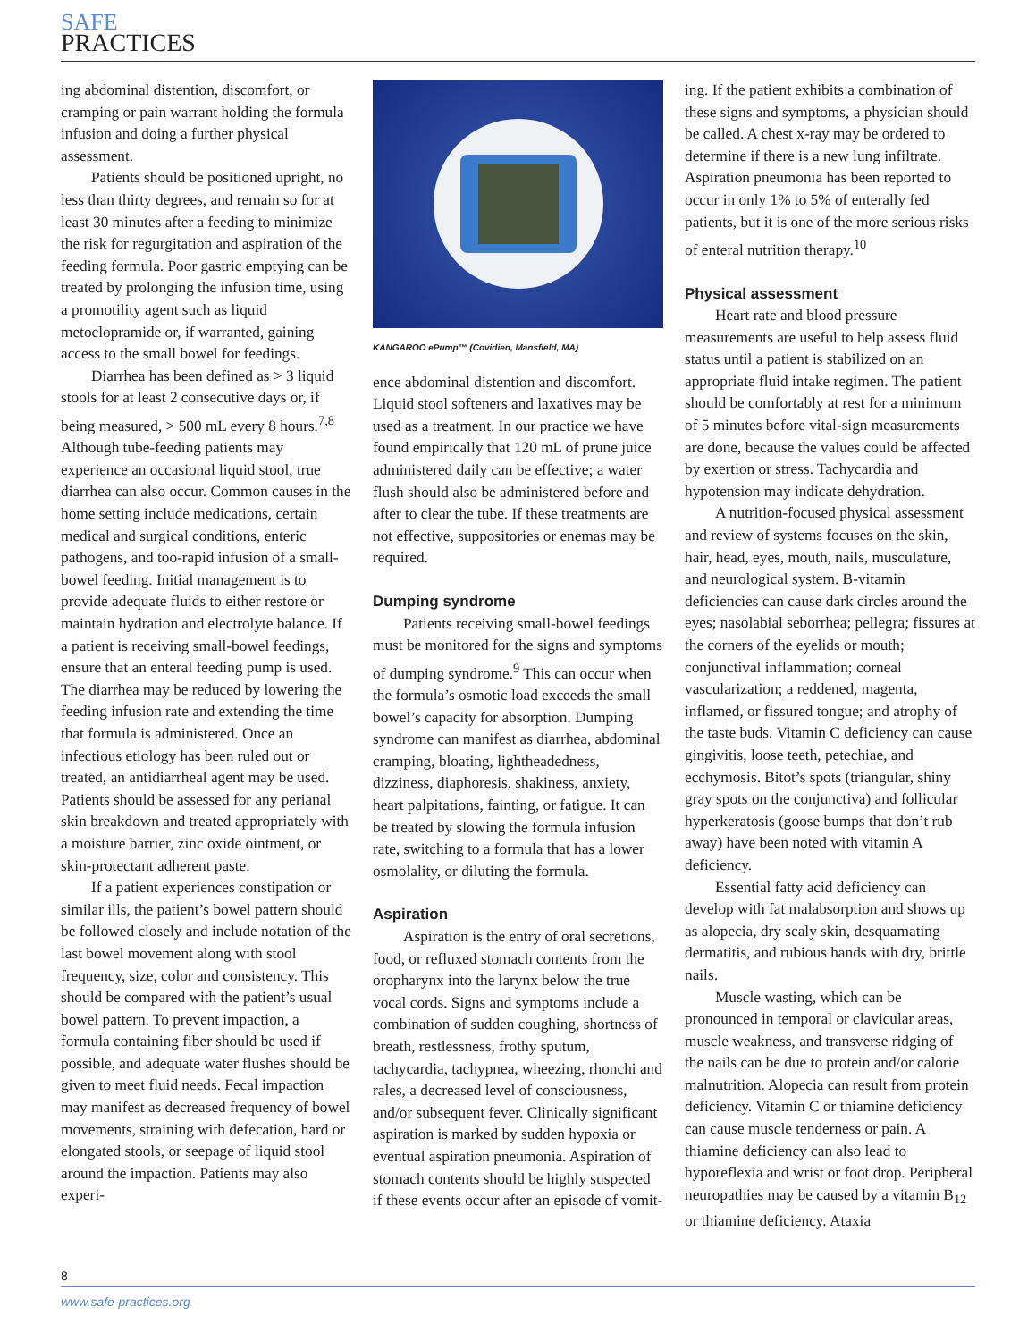SAFE
PRACTICES
ing abdominal distention, discomfort, or cramping or pain warrant holding the formula infusion and doing a further physical assessment.
Patients should be positioned upright, no less than thirty degrees, and remain so for at least 30 minutes after a feeding to minimize the risk for regurgitation and aspiration of the feeding formula. Poor gastric emptying can be treated by prolonging the infusion time, using a promotility agent such as liquid metoclopramide or, if warranted, gaining access to the small bowel for feedings.
Diarrhea has been defined as > 3 liquid stools for at least 2 consecutive days or, if being measured, > 500 mL every 8 hours.<sup>7,8</sup> Although tube-feeding patients may experience an occasional liquid stool, true diarrhea can also occur. Common causes in the home setting include medications, certain medical and surgical conditions, enteric pathogens, and too-rapid infusion of a small-bowel feeding. Initial management is to provide adequate fluids to either restore or maintain hydration and electrolyte balance. If a patient is receiving small-bowel feedings, ensure that an enteral feeding pump is used. The diarrhea may be reduced by lowering the feeding infusion rate and extending the time that formula is administered. Once an infectious etiology has been ruled out or treated, an antidiarrheal agent may be used. Patients should be assessed for any perianal skin breakdown and treated appropriately with a moisture barrier, zinc oxide ointment, or skin-protectant adherent paste.
If a patient experiences constipation or similar ills, the patient’s bowel pattern should be followed closely and include notation of the last bowel movement along with stool frequency, size, color and consistency. This should be compared with the patient’s usual bowel pattern. To prevent impaction, a formula containing fiber should be used if possible, and adequate water flushes should be given to meet fluid needs. Fecal impaction may manifest as decreased frequency of bowel movements, straining with defecation, hard or elongated stools, or seepage of liquid stool around the impaction. Patients may also experi-
KANGAROO ePump™ (Covidien, Mansfield, MA)
ence abdominal distention and discomfort. Liquid stool softeners and laxatives may be used as a treatment. In our practice we have found empirically that 120 mL of prune juice administered daily can be effective; a water flush should also be administered before and after to clear the tube. If these treatments are not effective, suppositories or enemas may be required.
Dumping syndrome
Patients receiving small-bowel feedings must be monitored for the signs and symptoms of dumping syndrome.<sup>9</sup> This can occur when the formula’s osmotic load exceeds the small bowel’s capacity for absorption. Dumping syndrome can manifest as diarrhea, abdominal cramping, bloating, lightheadedness, dizziness, diaphoresis, shakiness, anxiety, heart palpitations, fainting, or fatigue. It can be treated by slowing the formula infusion rate, switching to a formula that has a lower osmolality, or diluting the formula.
Aspiration
Aspiration is the entry of oral secretions, food, or refluxed stomach contents from the oropharynx into the larynx below the true vocal cords. Signs and symptoms include a combination of sudden coughing, shortness of breath, restlessness, frothy sputum, tachycardia, tachypnea, wheezing, rhonchi and rales, a decreased level of consciousness, and/or subsequent fever. Clinically significant aspiration is marked by sudden hypoxia or eventual aspiration pneumonia. Aspiration of stomach contents should be highly suspected if these events occur after an episode of vomit-
ing. If the patient exhibits a combination of these signs and symptoms, a physician should be called. A chest x-ray may be ordered to determine if there is a new lung infiltrate. Aspiration pneumonia has been reported to occur in only 1% to 5% of enterally fed patients, but it is one of the more serious risks of enteral nutrition therapy.<sup>10</sup>
Physical assessment
Heart rate and blood pressure measurements are useful to help assess fluid status until a patient is stabilized on an appropriate fluid intake regimen. The patient should be comfortably at rest for a minimum of 5 minutes before vital-sign measurements are done, because the values could be affected by exertion or stress. Tachycardia and hypotension may indicate dehydration.
A nutrition-focused physical assessment and review of systems focuses on the skin, hair, head, eyes, mouth, nails, musculature, and neurological system. B-vitamin deficiencies can cause dark circles around the eyes; nasolabial seborrhea; pellegra; fissures at the corners of the eyelids or mouth; conjunctival inflammation; corneal vascularization; a reddened, magenta, inflamed, or fissured tongue; and atrophy of the taste buds. Vitamin C deficiency can cause gingivitis, loose teeth, petechiae, and ecchymosis. Bitot’s spots (triangular, shiny gray spots on the conjunctiva) and follicular hyperkeratosis (goose bumps that don’t rub away) have been noted with vitamin A deficiency.
Essential fatty acid deficiency can develop with fat malabsorption and shows up as alopecia, dry scaly skin, desquamating dermatitis, and rubious hands with dry, brittle nails.
Muscle wasting, which can be pronounced in temporal or clavicular areas, muscle weakness, and transverse ridging of the nails can be due to protein and/or calorie malnutrition. Alopecia can result from protein deficiency. Vitamin C or thiamine deficiency can cause muscle tenderness or pain. A thiamine deficiency can also lead to hyporeflexia and wrist or foot drop. Peripheral neuropathies may be caused by a vitamin B<sub>12</sub> or thiamine deficiency. Ataxia
8
www.safe-practices.org